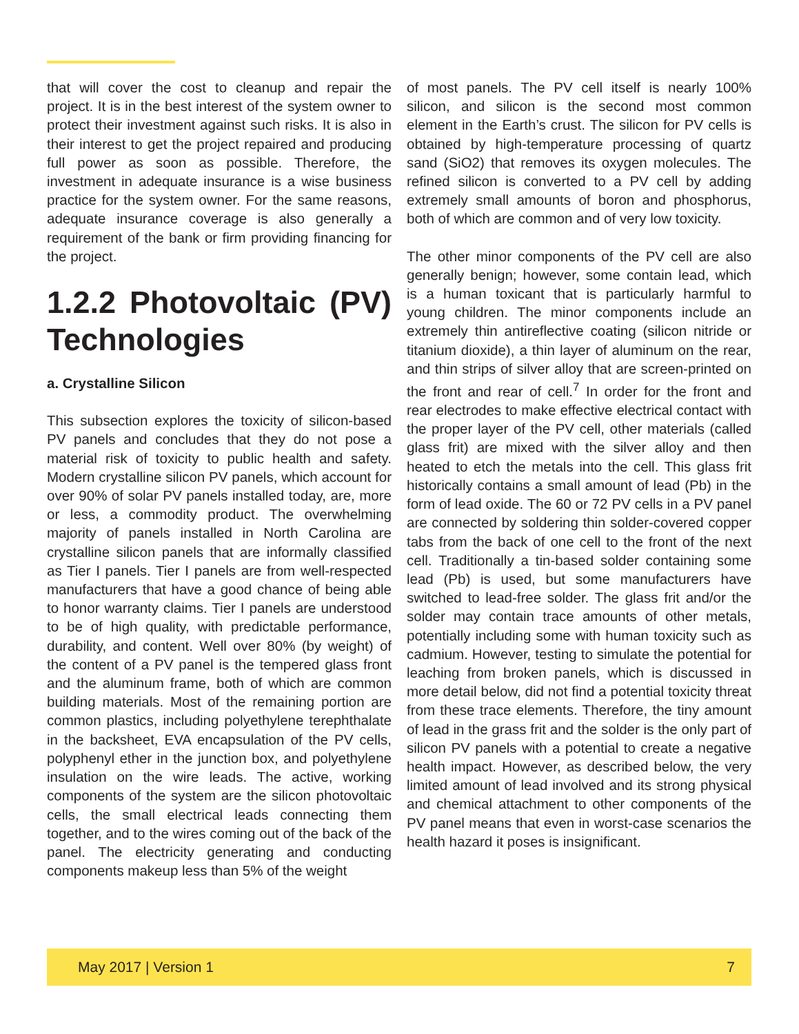that will cover the cost to cleanup and repair the project. It is in the best interest of the system owner to protect their investment against such risks. It is also in their interest to get the project repaired and producing full power as soon as possible. Therefore, the investment in adequate insurance is a wise business practice for the system owner. For the same reasons, adequate insurance coverage is also generally a requirement of the bank or firm providing financing for the project.
1.2.2 Photovoltaic (PV) Technologies
a. Crystalline Silicon
This subsection explores the toxicity of silicon-based PV panels and concludes that they do not pose a material risk of toxicity to public health and safety. Modern crystalline silicon PV panels, which account for over 90% of solar PV panels installed today, are, more or less, a commodity product. The overwhelming majority of panels installed in North Carolina are crystalline silicon panels that are informally classified as Tier I panels. Tier I panels are from well-respected manufacturers that have a good chance of being able to honor warranty claims. Tier I panels are understood to be of high quality, with predictable performance, durability, and content. Well over 80% (by weight) of the content of a PV panel is the tempered glass front and the aluminum frame, both of which are common building materials. Most of the remaining portion are common plastics, including polyethylene terephthalate in the backsheet, EVA encapsulation of the PV cells, polyphenyl ether in the junction box, and polyethylene insulation on the wire leads. The active, working components of the system are the silicon photovoltaic cells, the small electrical leads connecting them together, and to the wires coming out of the back of the panel. The electricity generating and conducting components makeup less than 5% of the weight
of most panels. The PV cell itself is nearly 100% silicon, and silicon is the second most common element in the Earth’s crust. The silicon for PV cells is obtained by high-temperature processing of quartz sand (SiO2) that removes its oxygen molecules. The refined silicon is converted to a PV cell by adding extremely small amounts of boron and phosphorus, both of which are common and of very low toxicity.
The other minor components of the PV cell are also generally benign; however, some contain lead, which is a human toxicant that is particularly harmful to young children. The minor components include an extremely thin antireflective coating (silicon nitride or titanium dioxide), a thin layer of aluminum on the rear, and thin strips of silver alloy that are screen-printed on the front and rear of cell.<sup>7</sup> In order for the front and rear electrodes to make effective electrical contact with the proper layer of the PV cell, other materials (called glass frit) are mixed with the silver alloy and then heated to etch the metals into the cell. This glass frit historically contains a small amount of lead (Pb) in the form of lead oxide. The 60 or 72 PV cells in a PV panel are connected by soldering thin solder-covered copper tabs from the back of one cell to the front of the next cell. Traditionally a tin-based solder containing some lead (Pb) is used, but some manufacturers have switched to lead-free solder. The glass frit and/or the solder may contain trace amounts of other metals, potentially including some with human toxicity such as cadmium. However, testing to simulate the potential for leaching from broken panels, which is discussed in more detail below, did not find a potential toxicity threat from these trace elements. Therefore, the tiny amount of lead in the grass frit and the solder is the only part of silicon PV panels with a potential to create a negative health impact. However, as described below, the very limited amount of lead involved and its strong physical and chemical attachment to other components of the PV panel means that even in worst-case scenarios the health hazard it poses is insignificant.
May 2017 | Version 1 7